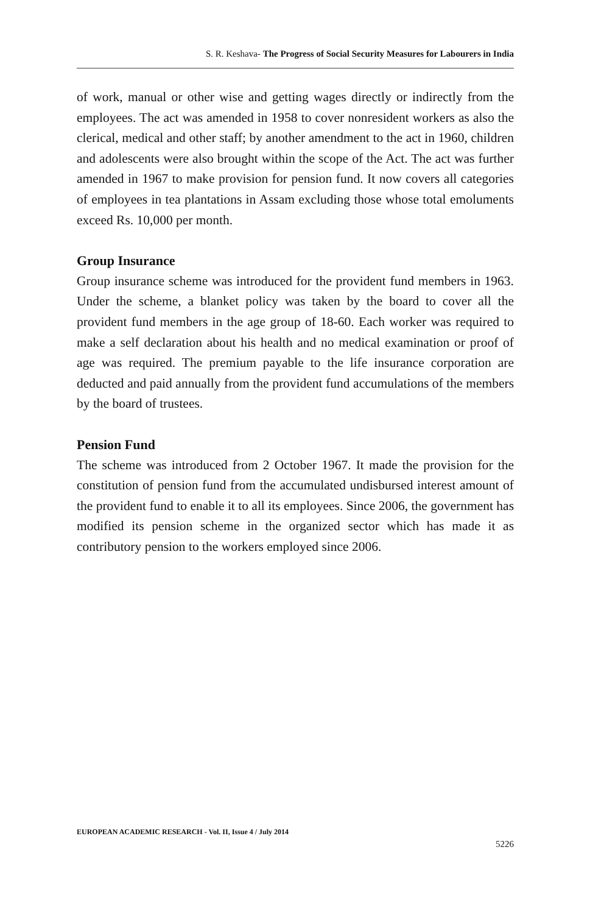S. R. Keshava- The Progress of Social Security Measures for Labourers in India
of work, manual or other wise and getting wages directly or indirectly from the employees. The act was amended in 1958 to cover nonresident workers as also the clerical, medical and other staff; by another amendment to the act in 1960, children and adolescents were also brought within the scope of the Act. The act was further amended in 1967 to make provision for pension fund. It now covers all categories of employees in tea plantations in Assam excluding those whose total emoluments exceed Rs. 10,000 per month.
Group Insurance
Group insurance scheme was introduced for the provident fund members in 1963. Under the scheme, a blanket policy was taken by the board to cover all the provident fund members in the age group of 18-60. Each worker was required to make a self declaration about his health and no medical examination or proof of age was required. The premium payable to the life insurance corporation are deducted and paid annually from the provident fund accumulations of the members by the board of trustees.
Pension Fund
The scheme was introduced from 2 October 1967. It made the provision for the constitution of pension fund from the accumulated undisbursed interest amount of the provident fund to enable it to all its employees. Since 2006, the government has modified its pension scheme in the organized sector which has made it as contributory pension to the workers employed since 2006.
EUROPEAN ACADEMIC RESEARCH - Vol. II, Issue 4 / July 2014
5226